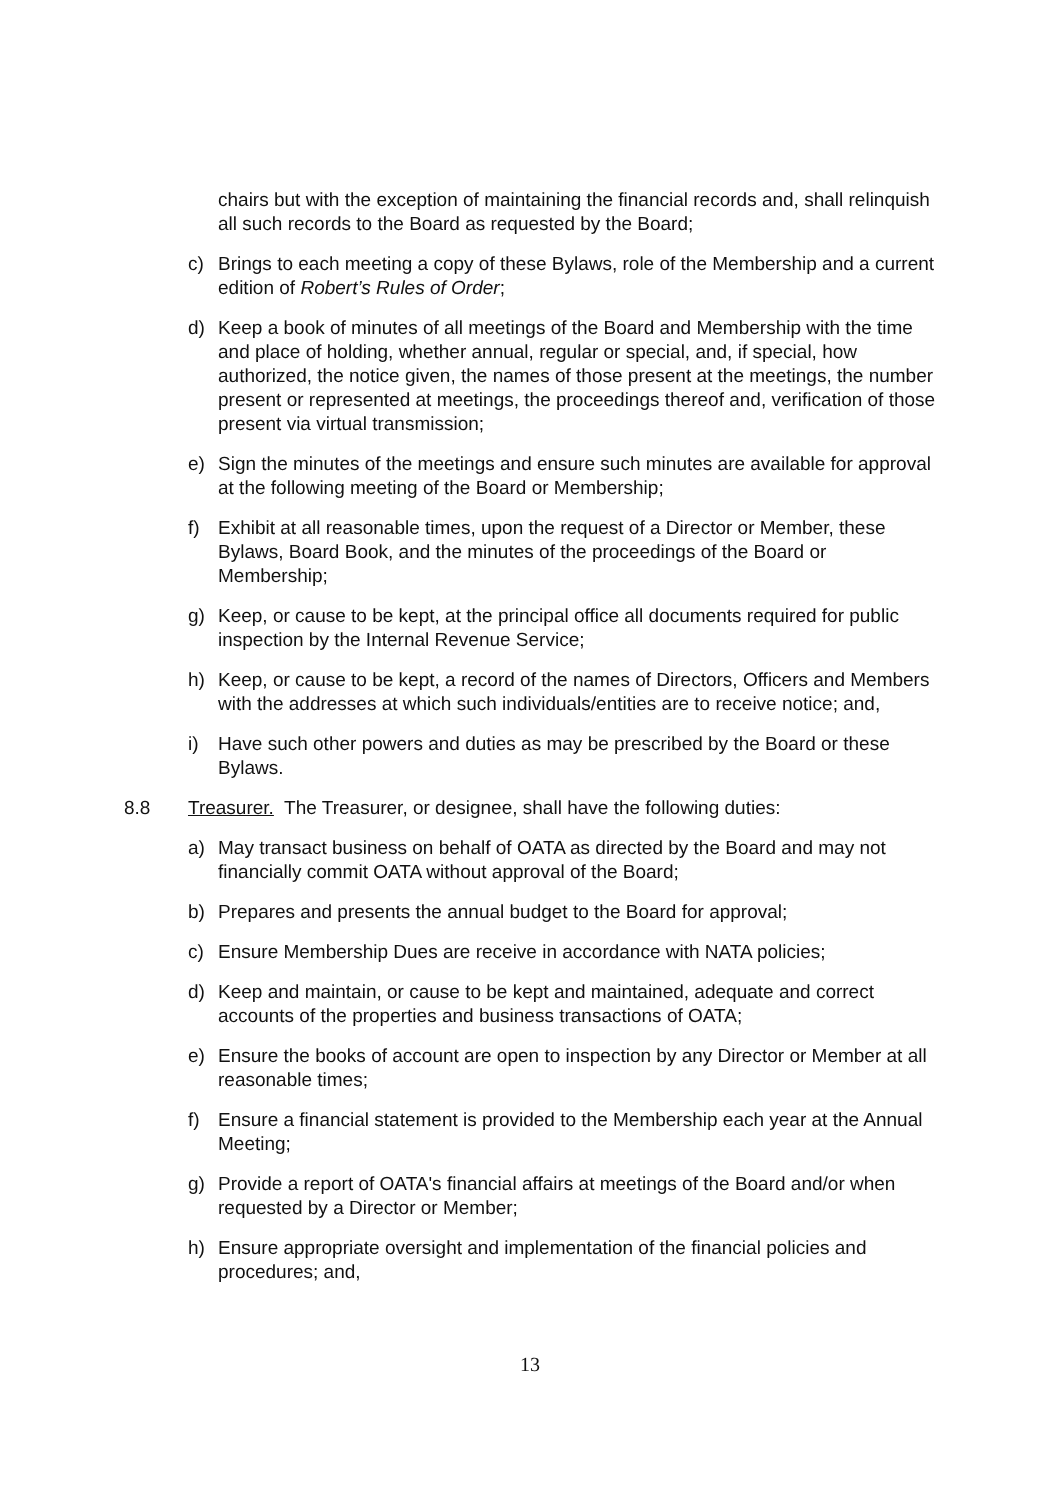chairs but with the exception of maintaining the financial records and, shall relinquish all such records to the Board as requested by the Board;
c) Brings to each meeting a copy of these Bylaws, role of the Membership and a current edition of Robert’s Rules of Order;
d) Keep a book of minutes of all meetings of the Board and Membership with the time and place of holding, whether annual, regular or special, and, if special, how authorized, the notice given, the names of those present at the meetings, the number present or represented at meetings, the proceedings thereof and, verification of those present via virtual transmission;
e) Sign the minutes of the meetings and ensure such minutes are available for approval at the following meeting of the Board or Membership;
f) Exhibit at all reasonable times, upon the request of a Director or Member, these Bylaws, Board Book, and the minutes of the proceedings of the Board or Membership;
g) Keep, or cause to be kept, at the principal office all documents required for public inspection by the Internal Revenue Service;
h) Keep, or cause to be kept, a record of the names of Directors, Officers and Members with the addresses at which such individuals/entities are to receive notice; and,
i) Have such other powers and duties as may be prescribed by the Board or these Bylaws.
8.8 Treasurer. The Treasurer, or designee, shall have the following duties:
a) May transact business on behalf of OATA as directed by the Board and may not financially commit OATA without approval of the Board;
b) Prepares and presents the annual budget to the Board for approval;
c) Ensure Membership Dues are receive in accordance with NATA policies;
d) Keep and maintain, or cause to be kept and maintained, adequate and correct accounts of the properties and business transactions of OATA;
e) Ensure the books of account are open to inspection by any Director or Member at all reasonable times;
f) Ensure a financial statement is provided to the Membership each year at the Annual Meeting;
g) Provide a report of OATA's financial affairs at meetings of the Board and/or when requested by a Director or Member;
h) Ensure appropriate oversight and implementation of the financial policies and procedures; and,
13